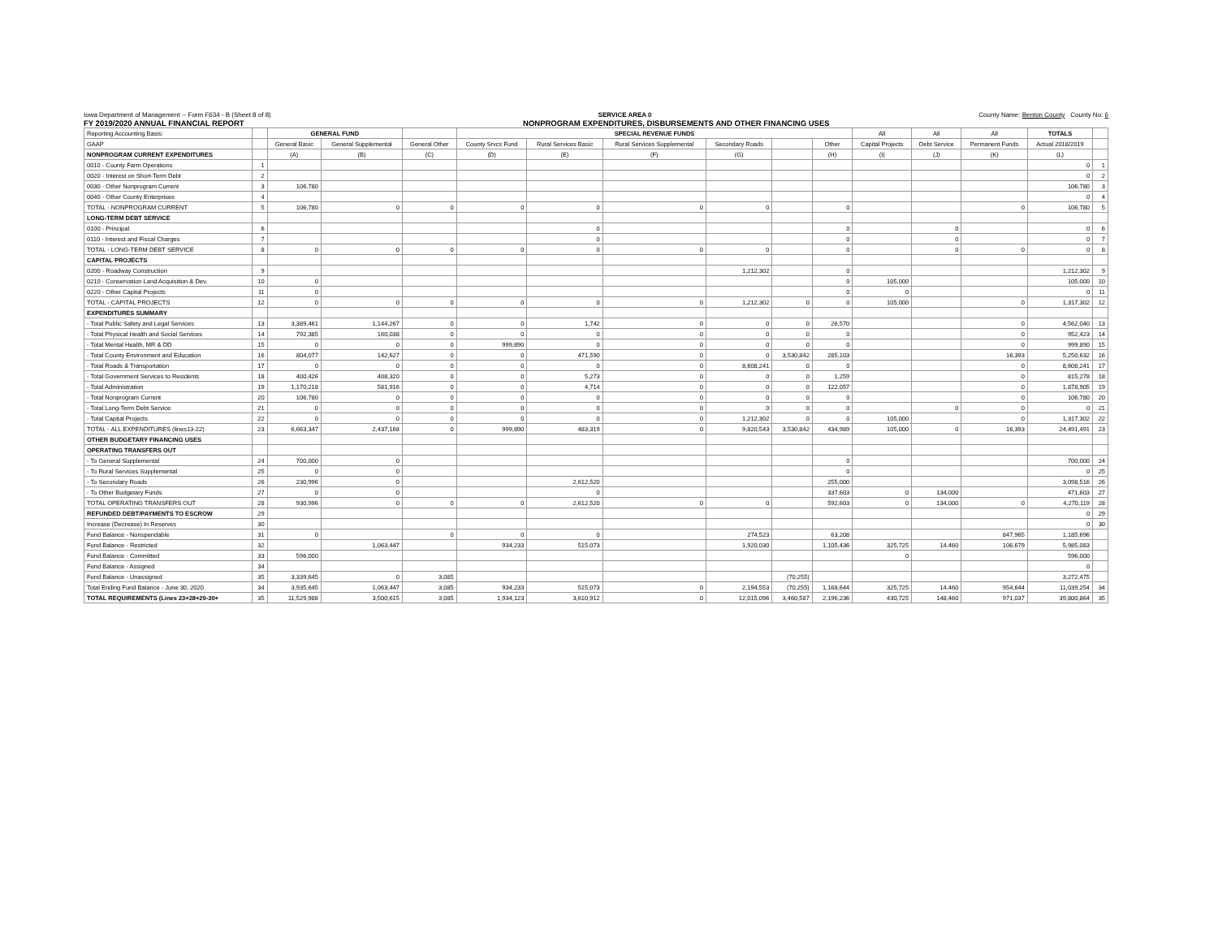Iowa Department of Management -- Form F634 - B (Sheet 8 of 8) SERVICE AREA 0 County Name: Benton County County No: 6
FY 2019/2020 ANNUAL FINANCIAL REPORT NONPROGRAM EXPENDITURES, DISBURSEMENTS AND OTHER FINANCING USES
| Reporting Accounting Basis: | | GENERAL FUND | | | SPECIAL REVENUE FUNDS | | | | | | All | All | All | TOTALS | |
| --- | --- | --- | --- | --- | --- | --- | --- | --- | --- | --- | --- | --- | --- | --- | --- |
| GAAP | | General Basic | General Supplemental | General Other | County Srvcs Fund | Rural Services Basic | Rural Services Supplemental | Secondary Roads | | Other | Capital Projects | Debt Service | Permanent Funds | Actual 2018/2019 | |
| NONPROGRAM CURRENT EXPENDITURES | | (A) | (B) | (C) | (D) | (E) | (F) | (G) | | (H) | (I) | (J) | (K) | (L) | |
| 0010 - County Farm Operations | 1 | | | | | | | | | | | | | 0 | 1 |
| 0020 - Interest on Short-Term Debt | 2 | | | | | | | | | | | | | 0 | 2 |
| 0030 - Other Nonprogram Current | 3 | 106,780 | | | | | | | | | | | | 106,780 | 3 |
| 0040 - Other County Enterprises | 4 | | | | | | | | | | | | | 0 | 4 |
| TOTAL - NONPROGRAM CURRENT | 5 | 106,780 | 0 | 0 | 0 | 0 | 0 | 0 | | 0 | | | 0 | 106,780 | 5 |
| LONG-TERM DEBT SERVICE | | | | | | | | | | | | | | | |
| 0100 - Principal | 6 | | | | | 0 | | | | 0 | | 0 | | 0 | 6 |
| 0110 - Interest and Fiscal Charges | 7 | | | | | 0 | | | | 0 | | 0 | | 0 | 7 |
| TOTAL - LONG-TERM DEBT SERVICE | 8 | 0 | 0 | 0 | 0 | 0 | 0 | 0 | | 0 | | 0 | 0 | 0 | 8 |
| CAPITAL PROJECTS | | | | | | | | | | | | | | | |
| 0200 - Roadway Construction | 9 | | | | | | | 1,212,302 | | 0 | | | | 1,212,302 | 9 |
| 0210 - Conservation Land Acquisition & Dev. | 10 | 0 | | | | | | | | 0 | 105,000 | | | 105,000 | 10 |
| 0220 - Other Capital Projects | 11 | 0 | | | | | | | | 0 | 0 | | | 0 | 11 |
| TOTAL - CAPITAL PROJECTS | 12 | 0 | 0 | 0 | 0 | 0 | 0 | 1,212,302 | 0 | 0 | 105,000 | | 0 | 1,317,302 | 12 |
| EXPENDITURES SUMMARY | | | | | | | | | | | | | | | |
| - Total Public Safety and Legal Services | 13 | 3,389,461 | 1,144,267 | 0 | 0 | 1,742 | 0 | 0 | 0 | 26,570 | | | 0 | 4,562,040 | 13 |
| - Total Physical Health and Social Services | 14 | 792,385 | 160,038 | 0 | 0 | 0 | 0 | 0 | 0 | 0 | | | 0 | 952,423 | 14 |
| - Total Mental Health, MR & DD | 15 | 0 | 0 | 0 | 999,890 | 0 | 0 | 0 | 0 | 0 | | | 0 | 999,890 | 15 |
| - Total County Environment and Education | 16 | 804,077 | 142,627 | 0 | 0 | 471,590 | 0 | 0 | 3,530,842 | 285,103 | | | 16,393 | 5,250,632 | 16 |
| - Total Roads & Transportation | 17 | 0 | 0 | 0 | 0 | 0 | 0 | 8,608,241 | 0 | 0 | | | 0 | 8,608,241 | 17 |
| - Total Government Services to Residents | 18 | 400,426 | 408,320 | 0 | 0 | 5,273 | 0 | 0 | 0 | 1,259 | | | 0 | 815,278 | 18 |
| - Total Administration | 19 | 1,170,218 | 581,916 | 0 | 0 | 4,714 | 0 | 0 | 0 | 122,057 | | | 0 | 1,878,905 | 19 |
| - Total Nonprogram Current | 20 | 106,780 | 0 | 0 | 0 | 0 | 0 | 0 | 0 | 0 | | | 0 | 106,780 | 20 |
| - Total Long-Term Debt Service | 21 | 0 | 0 | 0 | 0 | 0 | 0 | 0 | 0 | 0 | | 0 | 0 | 0 | 21 |
| - Total Capital Projects | 22 | 0 | 0 | 0 | 0 | 0 | 0 | 1,212,302 | 0 | 0 | 105,000 | | 0 | 1,317,302 | 22 |
| TOTAL - ALL EXPENDITURES (lines13-22) | 23 | 6,663,347 | 2,437,168 | 0 | 999,890 | 483,319 | 0 | 9,820,543 | 3,530,842 | 434,989 | 105,000 | 0 | 16,393 | 24,491,491 | 23 |
| OTHER BUDGETARY FINANCING USES | | | | | | | | | | | | | | | |
| OPERATING TRANSFERS OUT | | | | | | | | | | | | | | | |
| - To General Supplemental | 24 | 700,000 | 0 | | | | | | | 0 | | | | 700,000 | 24 |
| - To Rural Services Supplemental | 25 | 0 | 0 | | | | | | | 0 | | | | 0 | 25 |
| - To Secondary Roads | 26 | 230,996 | 0 | | | 2,612,520 | | | | 255,000 | | | | 3,098,516 | 26 |
| - To Other Budgetary Funds | 27 | 0 | 0 | | | 0 | | | | 337,603 | 0 | 134,000 | | 471,603 | 27 |
| TOTAL OPERATING TRANSFERS OUT | 28 | 930,996 | 0 | 0 | 0 | 2,612,520 | 0 | 0 | | 592,603 | 0 | 134,000 | 0 | 4,270,119 | 28 |
| REFUNDED DEBT/PAYMENTS TO ESCROW | 29 | | | | | | | | | | | | | 0 | 29 |
| Increase (Decrease) In Reserves | 30 | | | | | | | | | | | | | 0 | 30 |
| Fund Balance - Nonspendable | 31 | 0 | | 0 | 0 | 0 | | 274,523 | | 63,208 | | | 847,965 | 1,185,696 | |
| Fund Balance - Restricted | 32 | | 1,063,447 | | 934,233 | 515,073 | | 1,920,030 | | 1,105,436 | 325,725 | 14,460 | 106,679 | 5,985,083 | |
| Fund Balance - Committed | 33 | 596,000 | | | | | | | | | 0 | | | 596,000 | |
| Fund Balance - Assigned | 34 | | | | | | | | | | | | | 0 | |
| Fund Balance - Unassigned | 35 | 3,339,645 | 0 | 3,085 | | | | | (70,255) | | | | | 3,272,475 | |
| Total Ending Fund Balance - June 30, 2020 | 34 | 3,935,645 | 1,063,447 | 3,085 | 934,233 | 515,073 | 0 | 2,194,553 | (70,255) | 1,168,644 | 325,725 | 14,460 | 954,644 | 11,039,254 | 34 |
| TOTAL REQUIREMENTS (Lines 23+28+29-30+ | 35 | 11,529,988 | 3,500,615 | 3,085 | 1,934,123 | 3,610,912 | 0 | 12,015,096 | 3,460,587 | 2,196,236 | 430,725 | 148,460 | 971,037 | 39,800,864 | 35 |